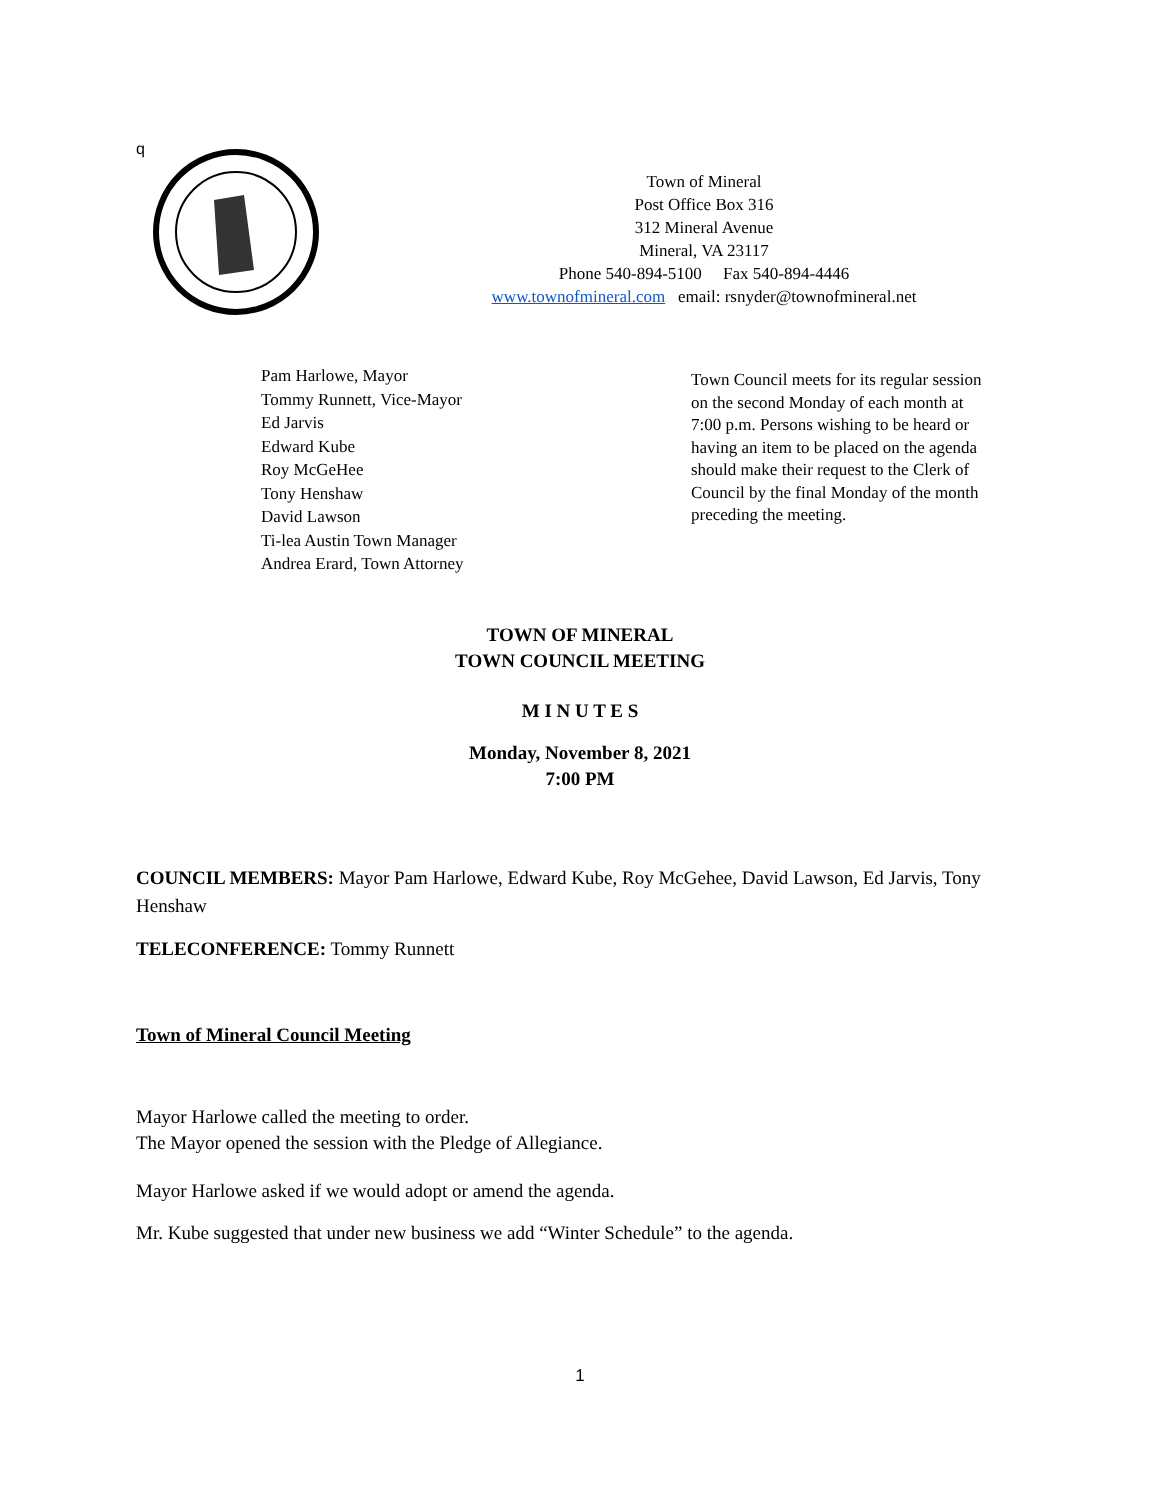q
Town of Mineral
Post Office Box 316
312 Mineral Avenue
Mineral, VA 23117
Phone 540-894-5100 Fax 540-894-4446
www.townofmineral.com email: rsnyder@townofmineral.net
Pam Harlowe, Mayor
Tommy Runnett, Vice-Mayor
Ed Jarvis
Edward Kube
Roy McGeHee
Tony Henshaw
David Lawson
Ti-lea Austin Town Manager
Andrea Erard, Town Attorney
Town Council meets for its regular session on the second Monday of each month at 7:00 p.m. Persons wishing to be heard or having an item to be placed on the agenda should make their request to the Clerk of Council by the final Monday of the month preceding the meeting.
TOWN OF MINERAL
TOWN COUNCIL MEETING
M I N U T E S
Monday, November 8, 2021
7:00 PM
COUNCIL MEMBERS: Mayor Pam Harlowe, Edward Kube, Roy McGehee, David Lawson, Ed Jarvis, Tony Henshaw
TELECONFERENCE: Tommy Runnett
Town of Mineral Council Meeting
Mayor Harlowe called the meeting to order.
The Mayor opened the session with the Pledge of Allegiance.
Mayor Harlowe asked if we would adopt or amend the agenda.
Mr. Kube suggested that under new business we add “Winter Schedule” to the agenda.
1